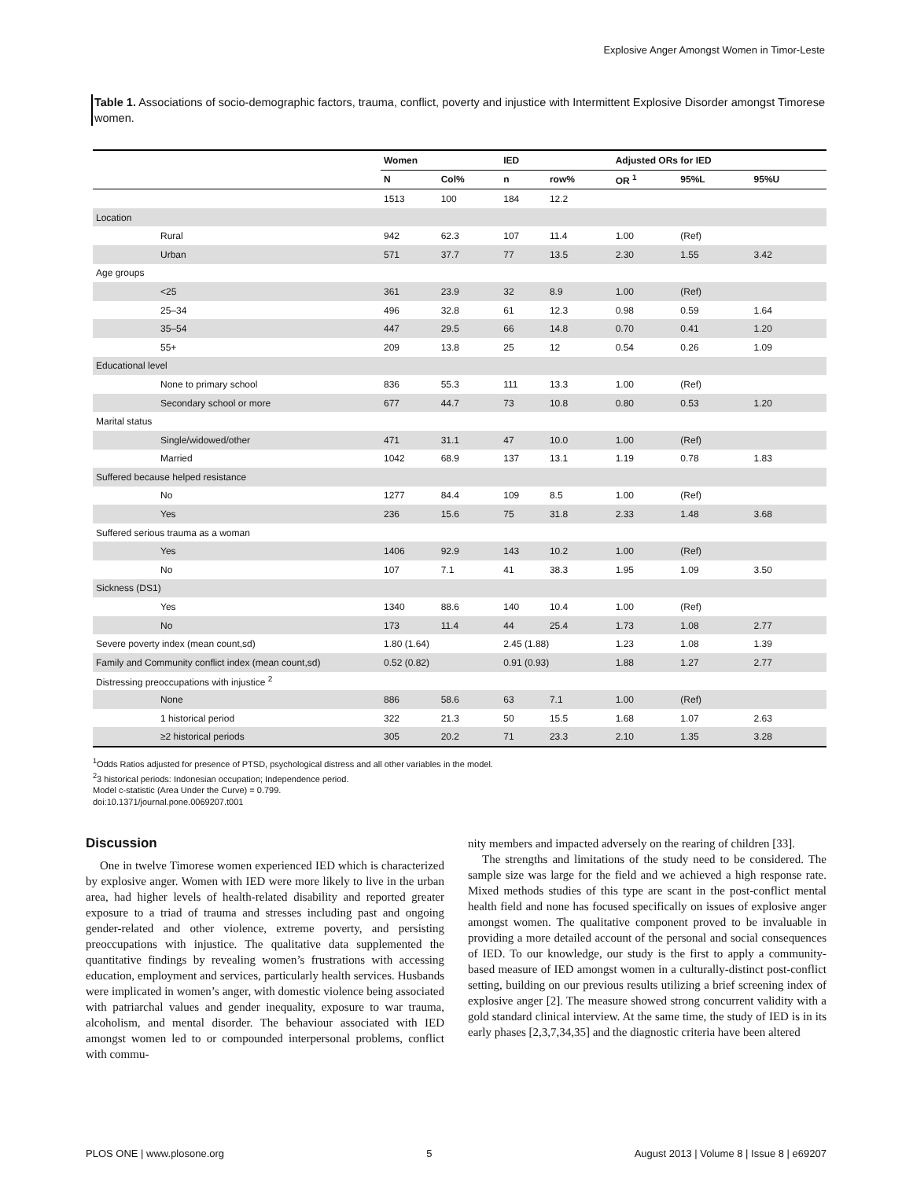Explosive Anger Amongst Women in Timor-Leste
Table 1. Associations of socio-demographic factors, trauma, conflict, poverty and injustice with Intermittent Explosive Disorder amongst Timorese women.
| | Women | | IED | | Adjusted ORs for IED | | |
| --- | --- | --- | --- | --- | --- | --- | --- |
| | N | Col% | n | row% | OR <sup>1</sup> | 95%L | 95%U |
| | 1513 | 100 | 184 | 12.2 | | | |
| Location | | | | | | | |
| Rural | 942 | 62.3 | 107 | 11.4 | 1.00 | (Ref) | |
| Urban | 571 | 37.7 | 77 | 13.5 | 2.30 | 1.55 | 3.42 |
| Age groups | | | | | | | |
| <25 | 361 | 23.9 | 32 | 8.9 | 1.00 | (Ref) | |
| 25–34 | 496 | 32.8 | 61 | 12.3 | 0.98 | 0.59 | 1.64 |
| 35–54 | 447 | 29.5 | 66 | 14.8 | 0.70 | 0.41 | 1.20 |
| 55+ | 209 | 13.8 | 25 | 12 | 0.54 | 0.26 | 1.09 |
| Educational level | | | | | | | |
| None to primary school | 836 | 55.3 | 111 | 13.3 | 1.00 | (Ref) | |
| Secondary school or more | 677 | 44.7 | 73 | 10.8 | 0.80 | 0.53 | 1.20 |
| Marital status | | | | | | | |
| Single/widowed/other | 471 | 31.1 | 47 | 10.0 | 1.00 | (Ref) | |
| Married | 1042 | 68.9 | 137 | 13.1 | 1.19 | 0.78 | 1.83 |
| Suffered because helped resistance | | | | | | | |
| No | 1277 | 84.4 | 109 | 8.5 | 1.00 | (Ref) | |
| Yes | 236 | 15.6 | 75 | 31.8 | 2.33 | 1.48 | 3.68 |
| Suffered serious trauma as a woman | | | | | | | |
| Yes | 1406 | 92.9 | 143 | 10.2 | 1.00 | (Ref) | |
| No | 107 | 7.1 | 41 | 38.3 | 1.95 | 1.09 | 3.50 |
| Sickness (DS1) | | | | | | | |
| Yes | 1340 | 88.6 | 140 | 10.4 | 1.00 | (Ref) | |
| No | 173 | 11.4 | 44 | 25.4 | 1.73 | 1.08 | 2.77 |
| Severe poverty index (mean count,sd) | 1.80 (1.64) | | 2.45 (1.88) | | 1.23 | 1.08 | 1.39 |
| Family and Community conflict index (mean count,sd) | 0.52 (0.82) | | 0.91 (0.93) | | 1.88 | 1.27 | 2.77 |
| Distressing preoccupations with injustice <sup>2</sup> | | | | | | | |
| None | 886 | 58.6 | 63 | 7.1 | 1.00 | (Ref) | |
| 1 historical period | 322 | 21.3 | 50 | 15.5 | 1.68 | 1.07 | 2.63 |
| ≥2 historical periods | 305 | 20.2 | 71 | 23.3 | 2.10 | 1.35 | 3.28 |
<sup>1</sup> Odds Ratios adjusted for presence of PTSD, psychological distress and all other variables in the model.
<sup>2</sup> 3 historical periods: Indonesian occupation; Independence period.
Model c-statistic (Area Under the Curve) = 0.799.
doi:10.1371/journal.pone.0069207.t001
Discussion
One in twelve Timorese women experienced IED which is characterized by explosive anger. Women with IED were more likely to live in the urban area, had higher levels of health-related disability and reported greater exposure to a triad of trauma and stresses including past and ongoing gender-related and other violence, extreme poverty, and persisting preoccupations with injustice. The qualitative data supplemented the quantitative findings by revealing women’s frustrations with accessing education, employment and services, particularly health services. Husbands were implicated in women’s anger, with domestic violence being associated with patriarchal values and gender inequality, exposure to war trauma, alcoholism, and mental disorder. The behaviour associated with IED amongst women led to or compounded interpersonal problems, conflict with commu-
nity members and impacted adversely on the rearing of children [33].
The strengths and limitations of the study need to be considered. The sample size was large for the field and we achieved a high response rate. Mixed methods studies of this type are scant in the post-conflict mental health field and none has focused specifically on issues of explosive anger amongst women. The qualitative component proved to be invaluable in providing a more detailed account of the personal and social consequences of IED. To our knowledge, our study is the first to apply a community-based measure of IED amongst women in a culturally-distinct post-conflict setting, building on our previous results utilizing a brief screening index of explosive anger [2]. The measure showed strong concurrent validity with a gold standard clinical interview. At the same time, the study of IED is in its early phases [2,3,7,34,35] and the diagnostic criteria have been altered
PLOS ONE | www.plosone.org 5 August 2013 | Volume 8 | Issue 8 | e69207